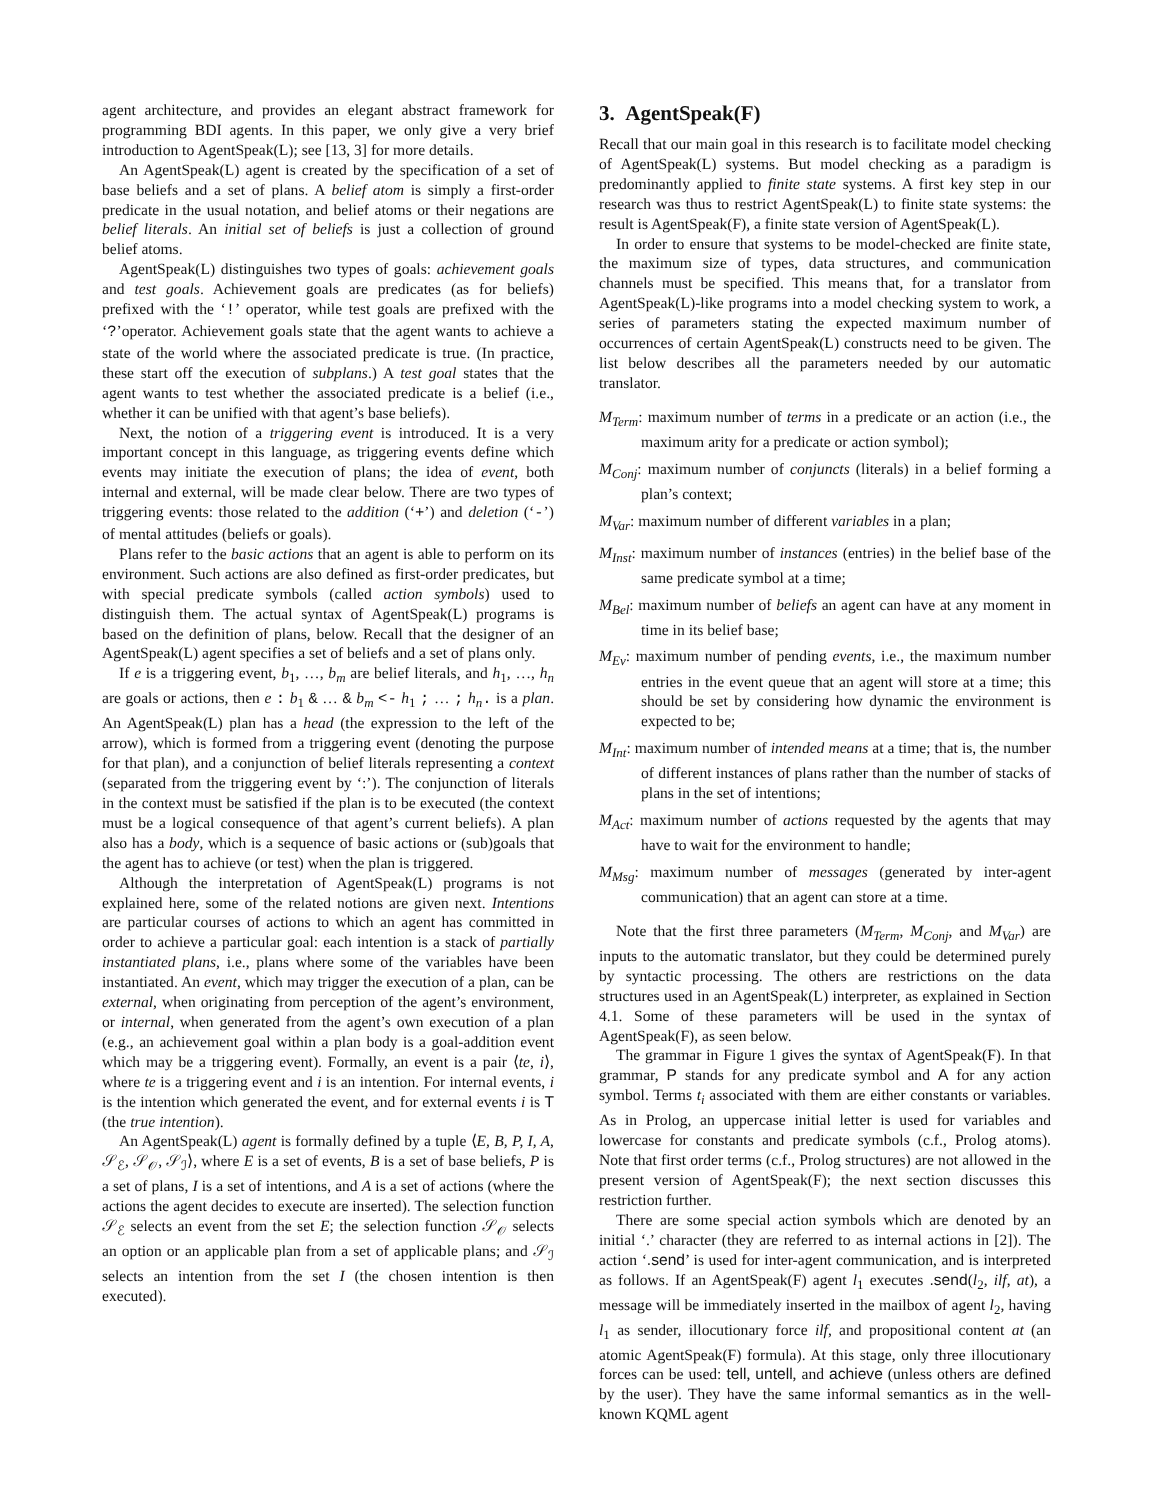agent architecture, and provides an elegant abstract framework for programming BDI agents. In this paper, we only give a very brief introduction to AgentSpeak(L); see [13, 3] for more details.
An AgentSpeak(L) agent is created by the specification of a set of base beliefs and a set of plans. A belief atom is simply a first-order predicate in the usual notation, and belief atoms or their negations are belief literals. An initial set of beliefs is just a collection of ground belief atoms.
AgentSpeak(L) distinguishes two types of goals: achievement goals and test goals. Achievement goals are predicates (as for beliefs) prefixed with the ‘!’ operator, while test goals are prefixed with the ‘?’operator. Achievement goals state that the agent wants to achieve a state of the world where the associated predicate is true. (In practice, these start off the execution of subplans.) A test goal states that the agent wants to test whether the associated predicate is a belief (i.e., whether it can be unified with that agent’s base beliefs).
Next, the notion of a triggering event is introduced. It is a very important concept in this language, as triggering events define which events may initiate the execution of plans; the idea of event, both internal and external, will be made clear below. There are two types of triggering events: those related to the addition (‘+’) and deletion (‘-’) of mental attitudes (beliefs or goals).
Plans refer to the basic actions that an agent is able to perform on its environment. Such actions are also defined as first-order predicates, but with special predicate symbols (called action symbols) used to distinguish them. The actual syntax of AgentSpeak(L) programs is based on the definition of plans, below. Recall that the designer of an AgentSpeak(L) agent specifies a set of beliefs and a set of plans only.
If e is a triggering event, b<sub>1</sub>, …, b<sub>m</sub> are belief literals, and h<sub>1</sub>, …, h<sub>n</sub> are goals or actions, then e : b<sub>1</sub> & … & b<sub>m</sub> <- h<sub>1</sub> ; … ; h<sub>n</sub>. is a plan. An AgentSpeak(L) plan has a head (the expression to the left of the arrow), which is formed from a triggering event (denoting the purpose for that plan), and a conjunction of belief literals representing a context (separated from the triggering event by ‘:’). The conjunction of literals in the context must be satisfied if the plan is to be executed (the context must be a logical consequence of that agent’s current beliefs). A plan also has a body, which is a sequence of basic actions or (sub)goals that the agent has to achieve (or test) when the plan is triggered.
Although the interpretation of AgentSpeak(L) programs is not explained here, some of the related notions are given next. Intentions are particular courses of actions to which an agent has committed in order to achieve a particular goal: each intention is a stack of partially instantiated plans, i.e., plans where some of the variables have been instantiated. An event, which may trigger the execution of a plan, can be external, when originating from perception of the agent’s environment, or internal, when generated from the agent’s own execution of a plan (e.g., an achievement goal within a plan body is a goal-addition event which may be a triggering event). Formally, an event is a pair ⟨te, i⟩, where te is a triggering event and i is an intention. For internal events, i is the intention which generated the event, and for external events i is T (the true intention).
An AgentSpeak(L) agent is formally defined by a tuple ⟨E, B, P, I, A, 𝒮<sub>ℰ</sub>, 𝒮<sub>𝒪</sub>, 𝒮<sub>ℐ</sub>⟩, where E is a set of events, B is a set of base beliefs, P is a set of plans, I is a set of intentions, and A is a set of actions (where the actions the agent decides to execute are inserted). The selection function 𝒮<sub>ℰ</sub> selects an event from the set E; the selection function 𝒮<sub>𝒪</sub> selects an option or an applicable plan from a set of applicable plans; and 𝒮<sub>ℐ</sub> selects an intention from the set I (the chosen intention is then executed).
3. AgentSpeak(F)
Recall that our main goal in this research is to facilitate model checking of AgentSpeak(L) systems. But model checking as a paradigm is predominantly applied to finite state systems. A first key step in our research was thus to restrict AgentSpeak(L) to finite state systems: the result is AgentSpeak(F), a finite state version of AgentSpeak(L).
In order to ensure that systems to be model-checked are finite state, the maximum size of types, data structures, and communication channels must be specified. This means that, for a translator from AgentSpeak(L)-like programs into a model checking system to work, a series of parameters stating the expected maximum number of occurrences of certain AgentSpeak(L) constructs need to be given. The list below describes all the parameters needed by our automatic translator.
M<sub>Term</sub>: maximum number of terms in a predicate or an action (i.e., the maximum arity for a predicate or action symbol);
M<sub>Conj</sub>: maximum number of conjuncts (literals) in a belief forming a plan’s context;
M<sub>Var</sub>: maximum number of different variables in a plan;
M<sub>Inst</sub>: maximum number of instances (entries) in the belief base of the same predicate symbol at a time;
M<sub>Bel</sub>: maximum number of beliefs an agent can have at any moment in time in its belief base;
M<sub>Ev</sub>: maximum number of pending events, i.e., the maximum number entries in the event queue that an agent will store at a time; this should be set by considering how dynamic the environment is expected to be;
M<sub>Int</sub>: maximum number of intended means at a time; that is, the number of different instances of plans rather than the number of stacks of plans in the set of intentions;
M<sub>Act</sub>: maximum number of actions requested by the agents that may have to wait for the environment to handle;
M<sub>Msg</sub>: maximum number of messages (generated by inter-agent communication) that an agent can store at a time.
Note that the first three parameters (M<sub>Term</sub>, M<sub>Conj</sub>, and M<sub>Var</sub>) are inputs to the automatic translator, but they could be determined purely by syntactic processing. The others are restrictions on the data structures used in an AgentSpeak(L) interpreter, as explained in Section 4.1. Some of these parameters will be used in the syntax of AgentSpeak(F), as seen below.
The grammar in Figure 1 gives the syntax of AgentSpeak(F). In that grammar, P stands for any predicate symbol and A for any action symbol. Terms t<sub>i</sub> associated with them are either constants or variables. As in Prolog, an uppercase initial letter is used for variables and lowercase for constants and predicate symbols (c.f., Prolog atoms). Note that first order terms (c.f., Prolog structures) are not allowed in the present version of AgentSpeak(F); the next section discusses this restriction further.
There are some special action symbols which are denoted by an initial ‘.’ character (they are referred to as internal actions in [2]). The action ‘.send’ is used for inter-agent communication, and is interpreted as follows. If an AgentSpeak(F) agent l<sub>1</sub> executes .send(l<sub>2</sub>, ilf, at), a message will be immediately inserted in the mailbox of agent l<sub>2</sub>, having l<sub>1</sub> as sender, illocutionary force ilf, and propositional content at (an atomic AgentSpeak(F) formula). At this stage, only three illocutionary forces can be used: tell, untell, and achieve (unless others are defined by the user). They have the same informal semantics as in the well-known KQML agent